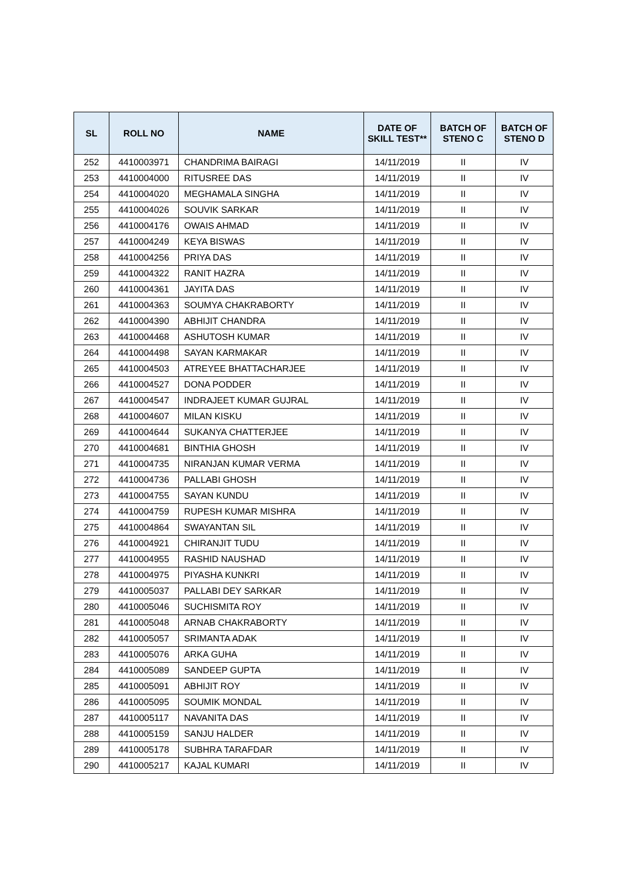| SL | ROLL NO | NAME | DATE OF SKILL TEST** | BATCH OF STENO C | BATCH OF STENO D |
| --- | --- | --- | --- | --- | --- |
| 252 | 4410003971 | CHANDRIMA BAIRAGI | 14/11/2019 | II | IV |
| 253 | 4410004000 | RITUSREE DAS | 14/11/2019 | II | IV |
| 254 | 4410004020 | MEGHAMALA SINGHA | 14/11/2019 | II | IV |
| 255 | 4410004026 | SOUVIK SARKAR | 14/11/2019 | II | IV |
| 256 | 4410004176 | OWAIS AHMAD | 14/11/2019 | II | IV |
| 257 | 4410004249 | KEYA BISWAS | 14/11/2019 | II | IV |
| 258 | 4410004256 | PRIYA DAS | 14/11/2019 | II | IV |
| 259 | 4410004322 | RANIT HAZRA | 14/11/2019 | II | IV |
| 260 | 4410004361 | JAYITA DAS | 14/11/2019 | II | IV |
| 261 | 4410004363 | SOUMYA CHAKRABORTY | 14/11/2019 | II | IV |
| 262 | 4410004390 | ABHIJIT CHANDRA | 14/11/2019 | II | IV |
| 263 | 4410004468 | ASHUTOSH KUMAR | 14/11/2019 | II | IV |
| 264 | 4410004498 | SAYAN KARMAKAR | 14/11/2019 | II | IV |
| 265 | 4410004503 | ATREYEE BHATTACHARJEE | 14/11/2019 | II | IV |
| 266 | 4410004527 | DONA PODDER | 14/11/2019 | II | IV |
| 267 | 4410004547 | INDRAJEET KUMAR GUJRAL | 14/11/2019 | II | IV |
| 268 | 4410004607 | MILAN KISKU | 14/11/2019 | II | IV |
| 269 | 4410004644 | SUKANYA CHATTERJEE | 14/11/2019 | II | IV |
| 270 | 4410004681 | BINTHIA GHOSH | 14/11/2019 | II | IV |
| 271 | 4410004735 | NIRANJAN KUMAR VERMA | 14/11/2019 | II | IV |
| 272 | 4410004736 | PALLABI GHOSH | 14/11/2019 | II | IV |
| 273 | 4410004755 | SAYAN KUNDU | 14/11/2019 | II | IV |
| 274 | 4410004759 | RUPESH KUMAR MISHRA | 14/11/2019 | II | IV |
| 275 | 4410004864 | SWAYANTAN SIL | 14/11/2019 | II | IV |
| 276 | 4410004921 | CHIRANJIT TUDU | 14/11/2019 | II | IV |
| 277 | 4410004955 | RASHID NAUSHAD | 14/11/2019 | II | IV |
| 278 | 4410004975 | PIYASHA KUNKRI | 14/11/2019 | II | IV |
| 279 | 4410005037 | PALLABI DEY SARKAR | 14/11/2019 | II | IV |
| 280 | 4410005046 | SUCHISMITA ROY | 14/11/2019 | II | IV |
| 281 | 4410005048 | ARNAB CHAKRABORTY | 14/11/2019 | II | IV |
| 282 | 4410005057 | SRIMANTA ADAK | 14/11/2019 | II | IV |
| 283 | 4410005076 | ARKA GUHA | 14/11/2019 | II | IV |
| 284 | 4410005089 | SANDEEP GUPTA | 14/11/2019 | II | IV |
| 285 | 4410005091 | ABHIJIT ROY | 14/11/2019 | II | IV |
| 286 | 4410005095 | SOUMIK MONDAL | 14/11/2019 | II | IV |
| 287 | 4410005117 | NAVANITA DAS | 14/11/2019 | II | IV |
| 288 | 4410005159 | SANJU HALDER | 14/11/2019 | II | IV |
| 289 | 4410005178 | SUBHRA TARAFDAR | 14/11/2019 | II | IV |
| 290 | 4410005217 | KAJAL KUMARI | 14/11/2019 | II | IV |